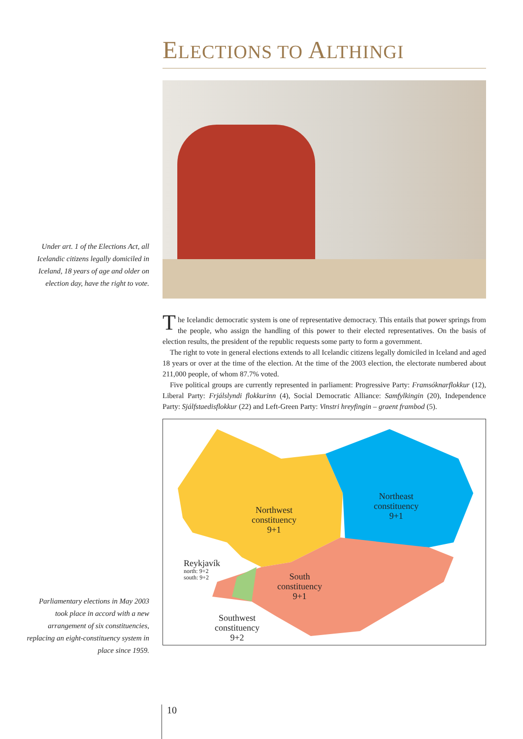Under art. 1 of the Elections Act, all Icelandic citizens legally domiciled in Iceland, 18 years of age and older on election day, have the right to vote.
Parliamentary elections in May 2003 took place in accord with a new arrangement of six constituencies, replacing an eight-constituency system in place since 1959.
ELECTIONS TO ALTHINGI
The Icelandic democratic system is one of representative democracy. This entails that power springs from the people, who assign the handling of this power to their elected representatives. On the basis of election results, the president of the republic requests some party to form a government.
The right to vote in general elections extends to all Icelandic citizens legally domiciled in Iceland and aged 18 years or over at the time of the election. At the time of the 2003 election, the electorate numbered about 211,000 people, of whom 87.7% voted.
Five political groups are currently represented in parliament: Progressive Party: Framsóknarflokkur (12), Liberal Party: Frjálslyndi flokkurinn (4), Social Democratic Alliance: Samfylkingin (20), Independence Party: Sjálfstaedisflokkur (22) and Left-Green Party: Vinstri hreyfingin – graent frambod (5).
Northwest
constituency
9+1
Northeast
constituency
9+1
South
constituency
9+1
Reykjavík
north: 9+2
south: 9+2
Southwest
constituency
9+2
10